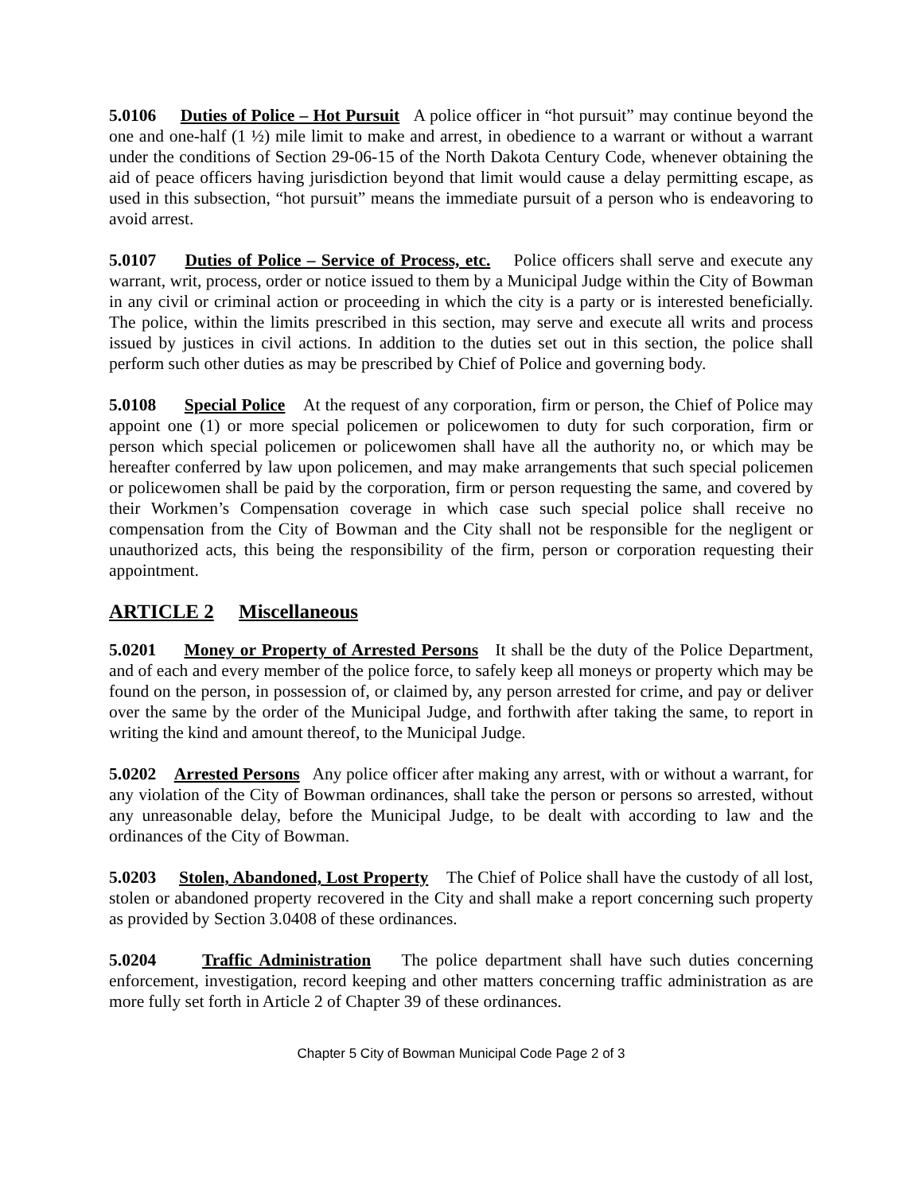5.0106 Duties of Police – Hot Pursuit A police officer in “hot pursuit” may continue beyond the one and one-half (1 ½) mile limit to make and arrest, in obedience to a warrant or without a warrant under the conditions of Section 29-06-15 of the North Dakota Century Code, whenever obtaining the aid of peace officers having jurisdiction beyond that limit would cause a delay permitting escape, as used in this subsection, “hot pursuit” means the immediate pursuit of a person who is endeavoring to avoid arrest.
5.0107 Duties of Police – Service of Process, etc. Police officers shall serve and execute any warrant, writ, process, order or notice issued to them by a Municipal Judge within the City of Bowman in any civil or criminal action or proceeding in which the city is a party or is interested beneficially. The police, within the limits prescribed in this section, may serve and execute all writs and process issued by justices in civil actions. In addition to the duties set out in this section, the police shall perform such other duties as may be prescribed by Chief of Police and governing body.
5.0108 Special Police At the request of any corporation, firm or person, the Chief of Police may appoint one (1) or more special policemen or policewomen to duty for such corporation, firm or person which special policemen or policewomen shall have all the authority no, or which may be hereafter conferred by law upon policemen, and may make arrangements that such special policemen or policewomen shall be paid by the corporation, firm or person requesting the same, and covered by their Workmen’s Compensation coverage in which case such special police shall receive no compensation from the City of Bowman and the City shall not be responsible for the negligent or unauthorized acts, this being the responsibility of the firm, person or corporation requesting their appointment.
ARTICLE 2 Miscellaneous
5.0201 Money or Property of Arrested Persons It shall be the duty of the Police Department, and of each and every member of the police force, to safely keep all moneys or property which may be found on the person, in possession of, or claimed by, any person arrested for crime, and pay or deliver over the same by the order of the Municipal Judge, and forthwith after taking the same, to report in writing the kind and amount thereof, to the Municipal Judge.
5.0202 Arrested Persons Any police officer after making any arrest, with or without a warrant, for any violation of the City of Bowman ordinances, shall take the person or persons so arrested, without any unreasonable delay, before the Municipal Judge, to be dealt with according to law and the ordinances of the City of Bowman.
5.0203 Stolen, Abandoned, Lost Property The Chief of Police shall have the custody of all lost, stolen or abandoned property recovered in the City and shall make a report concerning such property as provided by Section 3.0408 of these ordinances.
5.0204 Traffic Administration The police department shall have such duties concerning enforcement, investigation, record keeping and other matters concerning traffic administration as are more fully set forth in Article 2 of Chapter 39 of these ordinances.
Chapter 5 City of Bowman Municipal Code Page 2 of 3